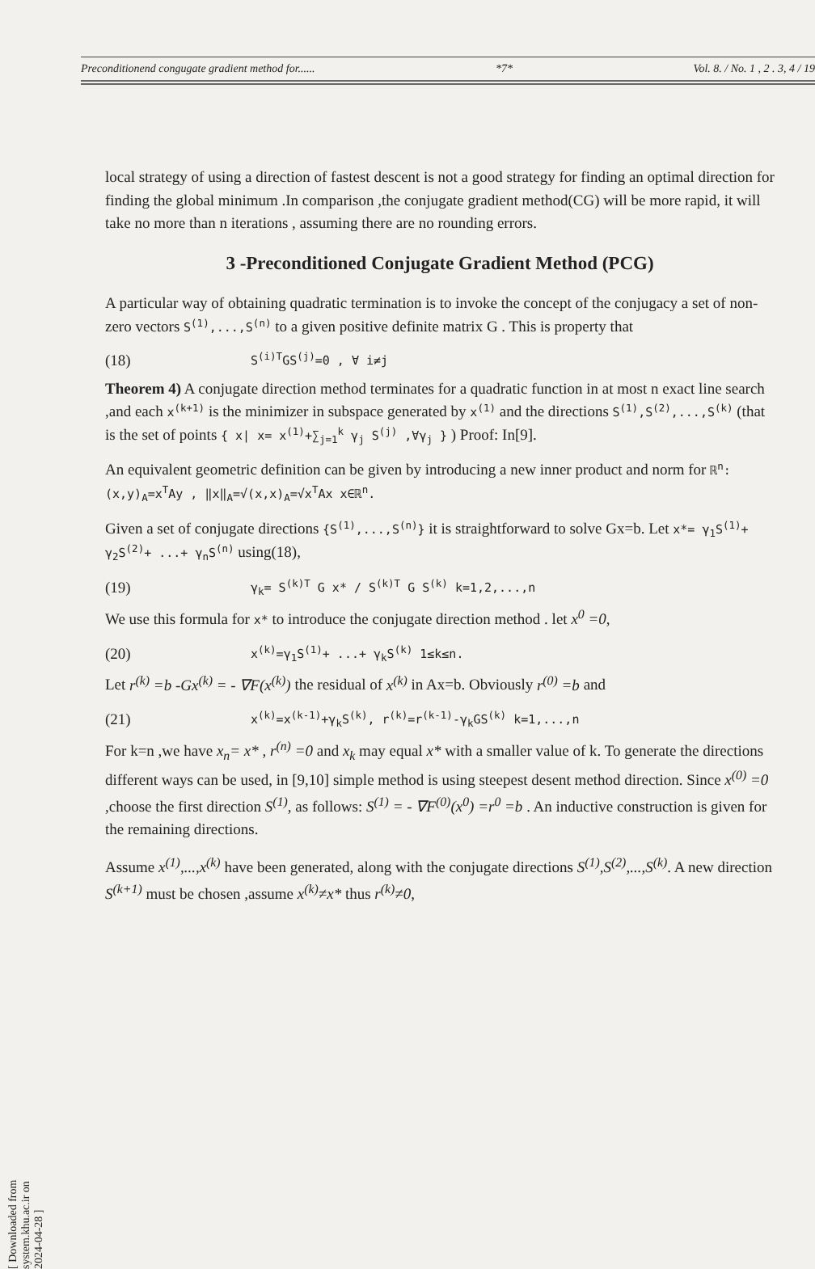[ Downloaded from system.khu.ac.ir on 2024-04-28 ]
Preconditionend congugate gradient method for...... *7* Vol. 8. / No. 1 , 2 . 3, 4 / 19
local strategy of using a direction of fastest descent is not a good strategy for finding an optimal direction for finding the global minimum .In comparison ,the conjugate gradient method(CG) will be more rapid, it will take no more than n iterations , assuming there are no rounding errors.
3 -Preconditioned Conjugate Gradient Method (PCG)
A particular way of obtaining quadratic termination is to invoke the concept of the conjugacy a set of non-zero vectors S<sup>(1)</sup>,...,S<sup>(n)</sup> to a given positive definite matrix G . This is property that
(18) S<sup>(i)T</sup>GS<sup>(j)</sup>=0 , ∀ i≠j
Theorem 4) A conjugate direction method terminates for a quadratic function in at most n exact line search ,and each x<sup>(k+1)</sup> is the minimizer in subspace generated by x<sup>(1)</sup> and the directions S<sup>(1)</sup>,S<sup>(2)</sup>,...,S<sup>(k)</sup> (that is the set of points { x| x= x<sup>(1)</sup>+∑<sub>j=1</sub><sup>k</sup> γ<sub>j</sub> S<sup>(j)</sup> ,∀γ<sub>j</sub> } ) Proof: In[9].
An equivalent geometric definition can be given by introducing a new inner product and norm for ℝ<sup>n</sup>: (x,y)<sub>A</sub>=x<sup>T</sup>Ay , ‖x‖<sub>A</sub>=√(x,x)<sub>A</sub>=√x<sup>T</sup>Ax x∈ℝ<sup>n</sup>.
Given a set of conjugate directions {S<sup>(1)</sup>,...,S<sup>(n)</sup>} it is straightforward to solve Gx=b. Let x*= γ<sub>1</sub>S<sup>(1)</sup>+ γ<sub>2</sub>S<sup>(2)</sup>+ ...+ γ<sub>n</sub>S<sup>(n)</sup> using(18),
(19) γ<sub>k</sub>= S<sup>(k)T</sup> G x* / S<sup>(k)T</sup> G S<sup>(k)</sup> k=1,2,...,n
We use this formula for x* to introduce the conjugate direction method . let x<sup>0</sup> =0,
(20) x<sup>(k)</sup>=γ<sub>1</sub>S<sup>(1)</sup>+ ...+ γ<sub>k</sub>S<sup>(k)</sup> 1≤k≤n.
Let r<sup>(k)</sup> =b -Gx<sup>(k)</sup> = - ∇F(x<sup>(k)</sup>) the residual of x<sup>(k)</sup> in Ax=b. Obviously r<sup>(0)</sup> =b and
(21) x<sup>(k)</sup>=x<sup>(k-1)</sup>+γ<sub>k</sub>S<sup>(k)</sup>, r<sup>(k)</sup>=r<sup>(k-1)</sup>-γ<sub>k</sub>GS<sup>(k)</sup> k=1,...,n
For k=n ,we have x<sub>n</sub>= x* , r<sup>(n)</sup> =0 and x<sub>k</sub> may equal x* with a smaller value of k. To generate the directions different ways can be used, in [9,10] simple method is using steepest desent method direction. Since x<sup>(0)</sup> =0 ,choose the first direction S<sup>(1)</sup>, as follows: S<sup>(1)</sup> = - ∇F<sup>(0)</sup>(x<sup>0</sup>) =r<sup>0</sup> =b . An inductive construction is given for the remaining directions.
Assume x<sup>(1)</sup>,...,x<sup>(k)</sup> have been generated, along with the conjugate directions S<sup>(1)</sup>,S<sup>(2)</sup>,...,S<sup>(k)</sup>. A new direction S<sup>(k+1)</sup> must be chosen ,assume x<sup>(k)</sup>≠x* thus r<sup>(k)</sup>≠0,